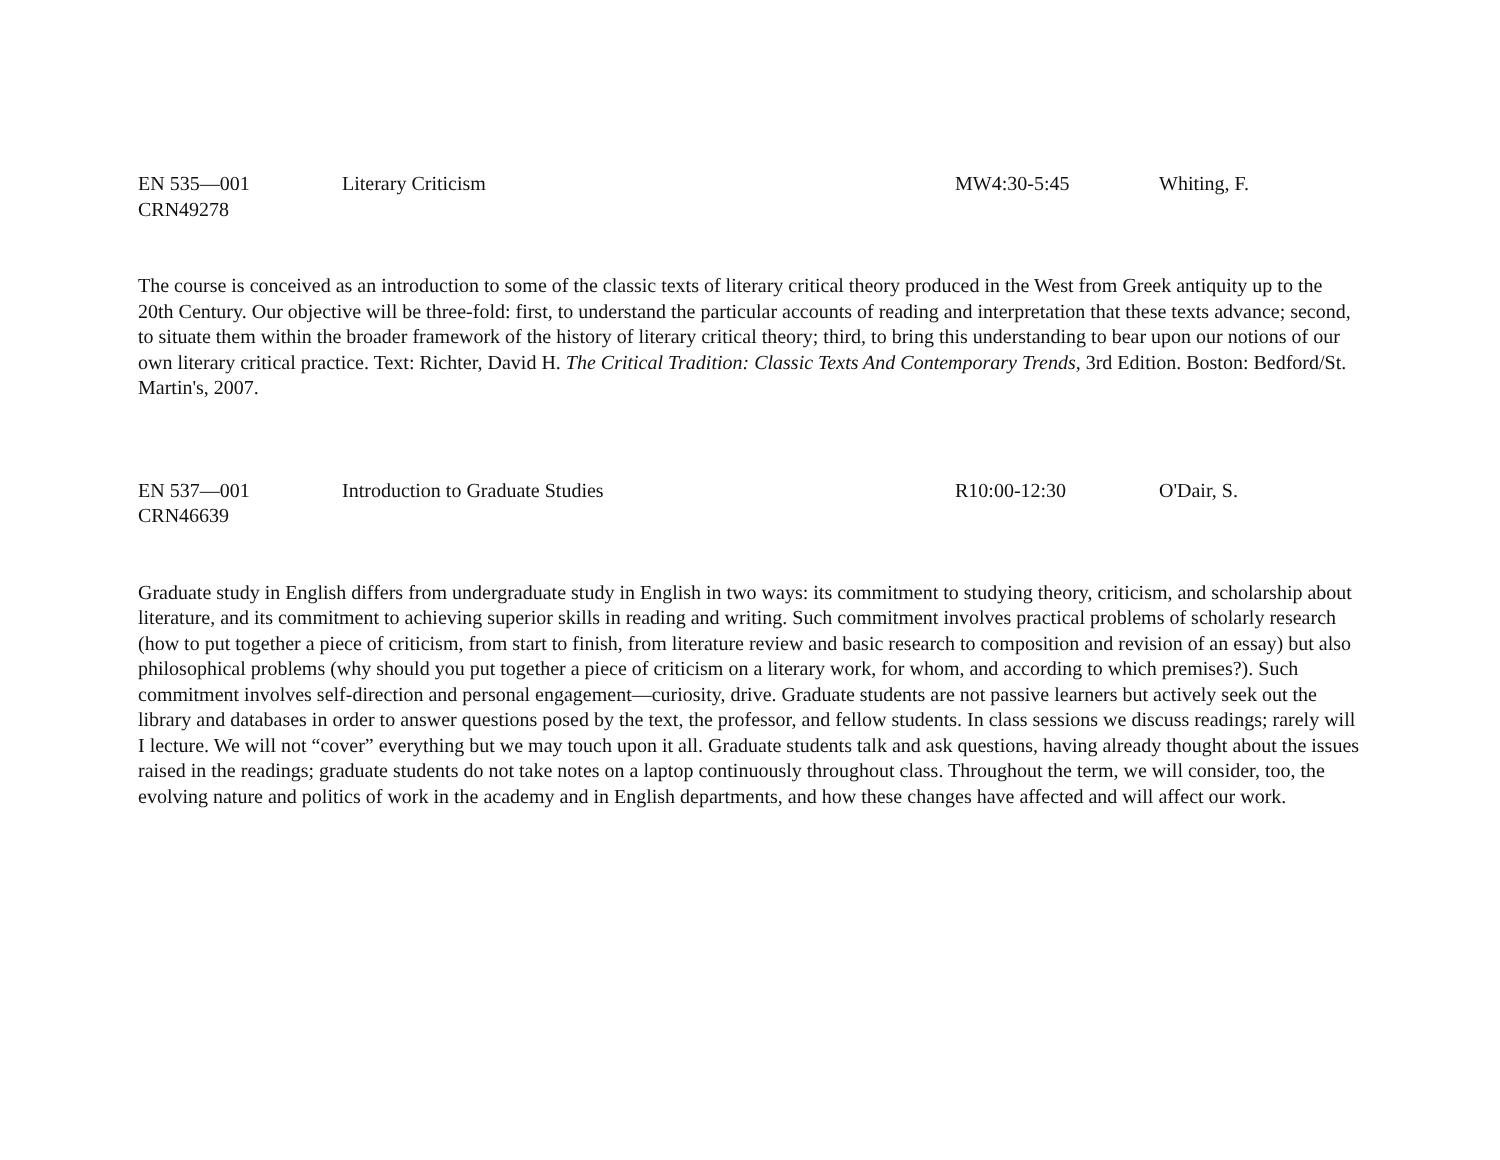EN 535—001
CRN49278
Literary Criticism MW4:30-5:45 Whiting, F.
The course is conceived as an introduction to some of the classic texts of literary critical theory produced in the West from Greek antiquity up to the 20th Century. Our objective will be three-fold: first, to understand the particular accounts of reading and interpretation that these texts advance; second, to situate them within the broader framework of the history of literary critical theory; third, to bring this understanding to bear upon our notions of our own literary critical practice. Text: Richter, David H. The Critical Tradition: Classic Texts And Contemporary Trends, 3rd Edition. Boston: Bedford/St. Martin's, 2007.
EN 537—001
CRN46639
Introduction to Graduate Studies R10:00-12:30 O'Dair, S.
Graduate study in English differs from undergraduate study in English in two ways: its commitment to studying theory, criticism, and scholarship about literature, and its commitment to achieving superior skills in reading and writing. Such commitment involves practical problems of scholarly research (how to put together a piece of criticism, from start to finish, from literature review and basic research to composition and revision of an essay) but also philosophical problems (why should you put together a piece of criticism on a literary work, for whom, and according to which premises?). Such commitment involves self-direction and personal engagement—curiosity, drive. Graduate students are not passive learners but actively seek out the library and databases in order to answer questions posed by the text, the professor, and fellow students. In class sessions we discuss readings; rarely will I lecture. We will not “cover” everything but we may touch upon it all. Graduate students talk and ask questions, having already thought about the issues raised in the readings; graduate students do not take notes on a laptop continuously throughout class. Throughout the term, we will consider, too, the evolving nature and politics of work in the academy and in English departments, and how these changes have affected and will affect our work.